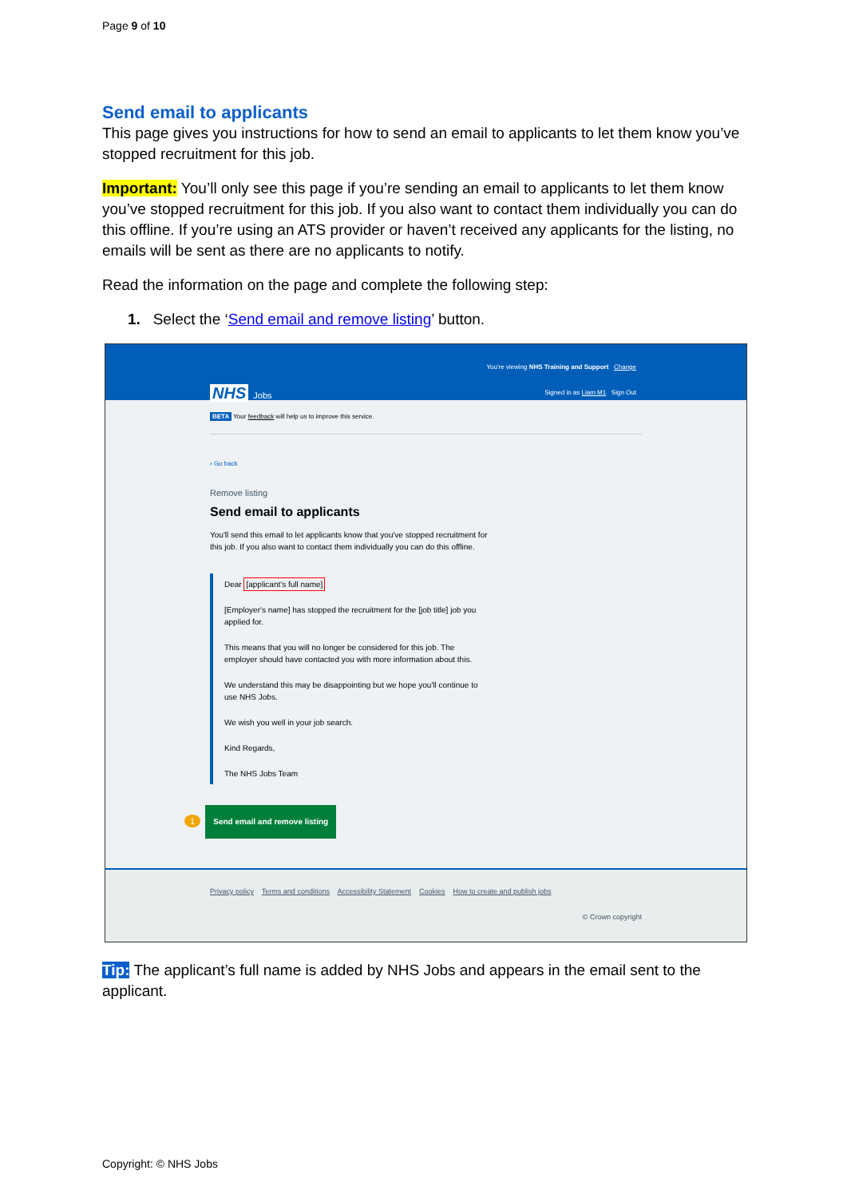Page 9 of 10
Send email to applicants
This page gives you instructions for how to send an email to applicants to let them know you’ve stopped recruitment for this job.
Important: You’ll only see this page if you’re sending an email to applicants to let them know you’ve stopped recruitment for this job. If you also want to contact them individually you can do this offline. If you’re using an ATS provider or haven’t received any applicants for the listing, no emails will be sent as there are no applicants to notify.
Read the information on the page and complete the following step:
1. Select the ‘Send email and remove listing’ button.
You're viewing NHS Training and Support Change
NHS Jobs Signed in as Liam M1 Sign Out
BETA Your feedback will help us to improve this service.
‹ Go back
Remove listing
Send email to applicants
You'll send this email to let applicants know that you've stopped recruitment for this job. If you also want to contact them individually you can do this offline.
Dear [applicant's full name]
[Employer's name] has stopped the recruitment for the [job title] job you applied for.
This means that you will no longer be considered for this job. The employer should have contacted you with more information about this.
We understand this may be disappointing but we hope you'll continue to use NHS Jobs.
We wish you well in your job search.
Kind Regards,
The NHS Jobs Team
1 Send email and remove listing
Privacy policy Terms and conditions Accessibility Statement Cookies How to create and publish jobs
© Crown copyright
Tip: The applicant’s full name is added by NHS Jobs and appears in the email sent to the applicant.
Copyright: © NHS Jobs